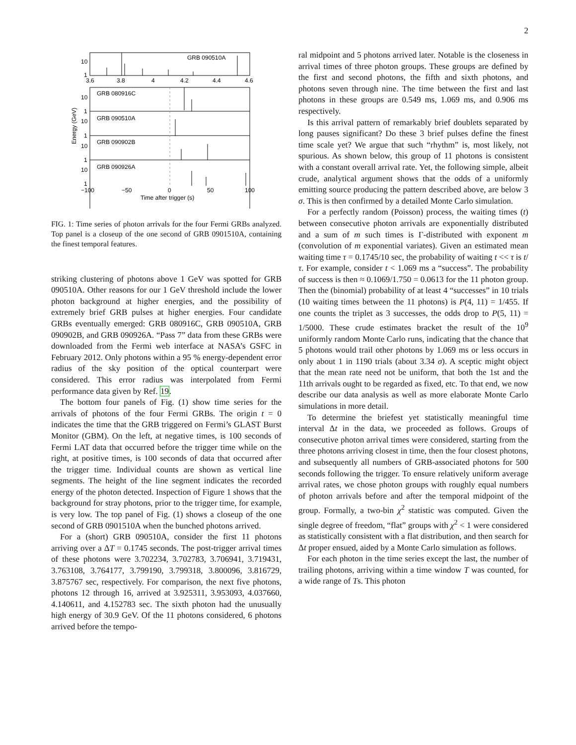2
GRB 090510A
GRB 080916C
GRB 090510A
GRB 090902B
GRB 090926A
10
1
3.6
3.8
4
4.2
4.4
4.6
10
1
10
1
10
1
10
1
−100
−50
0
50
100
Time after trigger (s)
Energy (GeV)
FIG. 1: Time series of photon arrivals for the four Fermi GRBs analyzed. Top panel is a closeup of the one second of GRB 0901510A, containing the finest temporal features.
striking clustering of photons above 1 GeV was spotted for GRB 090510A. Other reasons for our 1 GeV threshold include the lower photon background at higher energies, and the possibility of extremely brief GRB pulses at higher energies. Four candidate GRBs eventually emerged: GRB 080916C, GRB 090510A, GRB 090902B, and GRB 090926A. “Pass 7” data from these GRBs were downloaded from the Fermi web interface at NASA’s GSFC in February 2012. Only photons within a 95 % energy-dependent error radius of the sky position of the optical counterpart were considered. This error radius was interpolated from Fermi performance data given by Ref. 19.
The bottom four panels of Fig. (1) show time series for the arrivals of photons of the four Fermi GRBs. The origin t = 0 indicates the time that the GRB triggered on Fermi’s GLAST Burst Monitor (GBM). On the left, at negative times, is 100 seconds of Fermi LAT data that occurred before the trigger time while on the right, at positive times, is 100 seconds of data that occurred after the trigger time. Individual counts are shown as vertical line segments. The height of the line segment indicates the recorded energy of the photon detected. Inspection of Figure 1 shows that the background for stray photons, prior to the trigger time, for example, is very low. The top panel of Fig. (1) shows a closeup of the one second of GRB 0901510A when the bunched photons arrived.
For a (short) GRB 090510A, consider the first 11 photons arriving over a ΔT = 0.1745 seconds. The post-trigger arrival times of these photons were 3.702234, 3.702783, 3.706941, 3.719431, 3.763108, 3.764177, 3.799190, 3.799318, 3.800096, 3.816729, 3.875767 sec, respectively. For comparison, the next five photons, photons 12 through 16, arrived at 3.925311, 3.953093, 4.037660, 4.140611, and 4.152783 sec. The sixth photon had the unusually high energy of 30.9 GeV. Of the 11 photons considered, 6 photons arrived before the tempo-
ral midpoint and 5 photons arrived later. Notable is the closeness in arrival times of three photon groups. These groups are defined by the first and second photons, the fifth and sixth photons, and photons seven through nine. The time between the first and last photons in these groups are 0.549 ms, 1.069 ms, and 0.906 ms respectively.
Is this arrival pattern of remarkably brief doublets separated by long pauses significant? Do these 3 brief pulses define the finest time scale yet? We argue that such “rhythm” is, most likely, not spurious. As shown below, this group of 11 photons is consistent with a constant overall arrival rate. Yet, the following simple, albeit crude, analytical argument shows that the odds of a uniformly emitting source producing the pattern described above, are below 3 σ. This is then confirmed by a detailed Monte Carlo simulation.
For a perfectly random (Poisson) process, the waiting times (t) between consecutive photon arrivals are exponentially distributed and a sum of m such times is Γ-distributed with exponent m (convolution of m exponential variates). Given an estimated mean waiting time τ = 0.1745/10 sec, the probability of waiting t << τ is t/τ. For example, consider t < 1.069 ms a “success”. The probability of success is then ≈ 0.1069/1.750 = 0.0613 for the 11 photon group. Then the (binomial) probability of at least 4 “successes” in 10 trials (10 waiting times between the 11 photons) is P(4, 11) = 1/455. If one counts the triplet as 3 successes, the odds drop to P(5, 11) = 1/5000. These crude estimates bracket the result of the 10<sup>9</sup> uniformly random Monte Carlo runs, indicating that the chance that 5 photons would trail other photons by 1.069 ms or less occurs in only about 1 in 1190 trials (about 3.34 σ). A sceptic might object that the mean rate need not be uniform, that both the 1st and the 11th arrivals ought to be regarded as fixed, etc. To that end, we now describe our data analysis as well as more elaborate Monte Carlo simulations in more detail.
To determine the briefest yet statistically meaningful time interval Δt in the data, we proceeded as follows. Groups of consecutive photon arrival times were considered, starting from the three photons arriving closest in time, then the four closest photons, and subsequently all numbers of GRB-associated photons for 500 seconds following the trigger. To ensure relatively uniform average arrival rates, we chose photon groups with roughly equal numbers of photon arrivals before and after the temporal midpoint of the group. Formally, a two-bin χ<sup>2</sup> statistic was computed. Given the single degree of freedom, “flat” groups with χ<sup>2</sup> < 1 were considered as statistically consistent with a flat distribution, and then search for Δt proper ensued, aided by a Monte Carlo simulation as follows.
For each photon in the time series except the last, the number of trailing photons, arriving within a time window T was counted, for a wide range of Ts. This photon